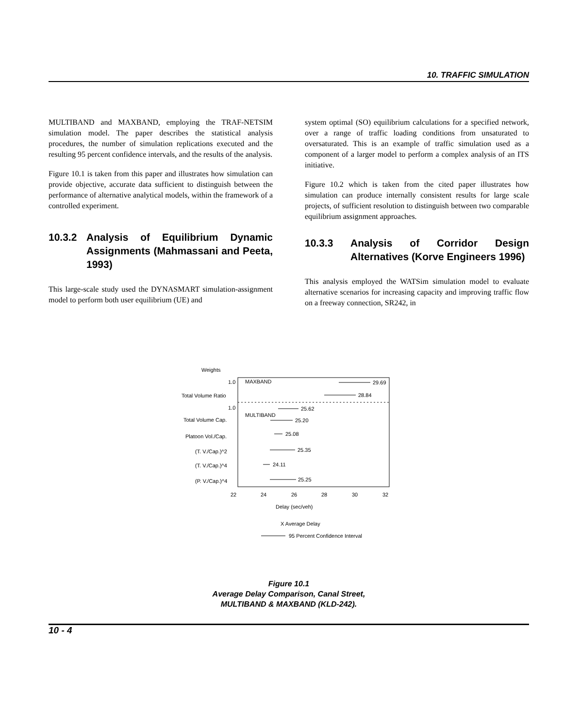10. TRAFFIC SIMULATION
MULTIBAND and MAXBAND, employing the TRAF-NETSIM simulation model. The paper describes the statistical analysis procedures, the number of simulation replications executed and the resulting 95 percent confidence intervals, and the results of the analysis.
Figure 10.1 is taken from this paper and illustrates how simulation can provide objective, accurate data sufficient to distinguish between the performance of alternative analytical models, within the framework of a controlled experiment.
10.3.2 Analysis of Equilibrium Dynamic Assignments (Mahmassani and Peeta, 1993)
This large-scale study used the DYNASMART simulation-assignment model to perform both user equilibrium (UE) and
system optimal (SO) equilibrium calculations for a specified network, over a range of traffic loading conditions from unsaturated to oversaturated. This is an example of traffic simulation used as a component of a larger model to perform a complex analysis of an ITS initiative.
Figure 10.2 which is taken from the cited paper illustrates how simulation can produce internally consistent results for large scale projects, of sufficient resolution to distinguish between two comparable equilibrium assignment approaches.
10.3.3 Analysis of Corridor Design Alternatives (Korve Engineers 1996)
This analysis employed the WATSim simulation model to evaluate alternative scenarios for increasing capacity and improving traffic flow on a freeway connection, SR242, in
Weights
1.0
MAXBAND
Total Volume Ratio
1.0
MULTIBAND
Total Volume Cap.
Platoon Vol./Cap.
(T. V./Cap.)^2
(T. V./Cap.)^4
(P. V./Cap.)^4
29.69
28.84
25.62
25.20
25.08
25.35
24.11
25.25
22
24
26
28
30
32
Delay (sec/veh)
X Average Delay
95 Percent Confidence Interval
Figure 10.1
Average Delay Comparison, Canal Street,
MULTIBAND & MAXBAND (KLD-242).
10 - 4